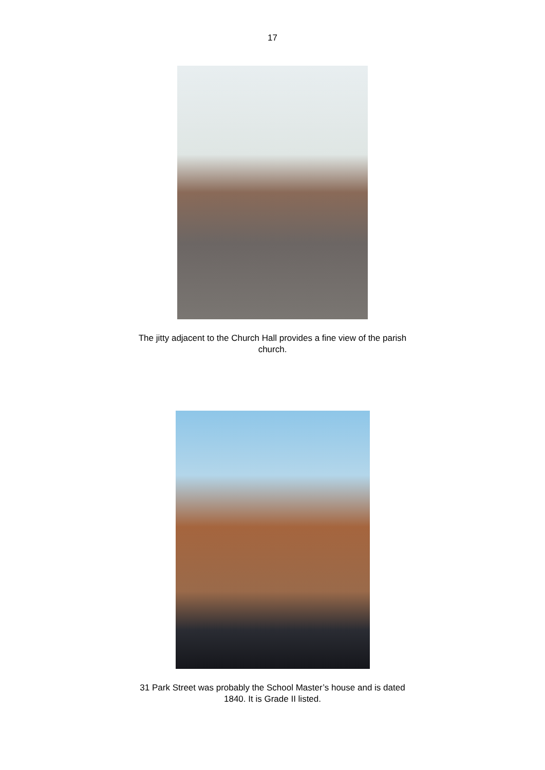17
The jitty adjacent to the Church Hall provides a fine view of the parish church.
31 Park Street was probably the School Master’s house and is dated 1840. It is Grade II listed.